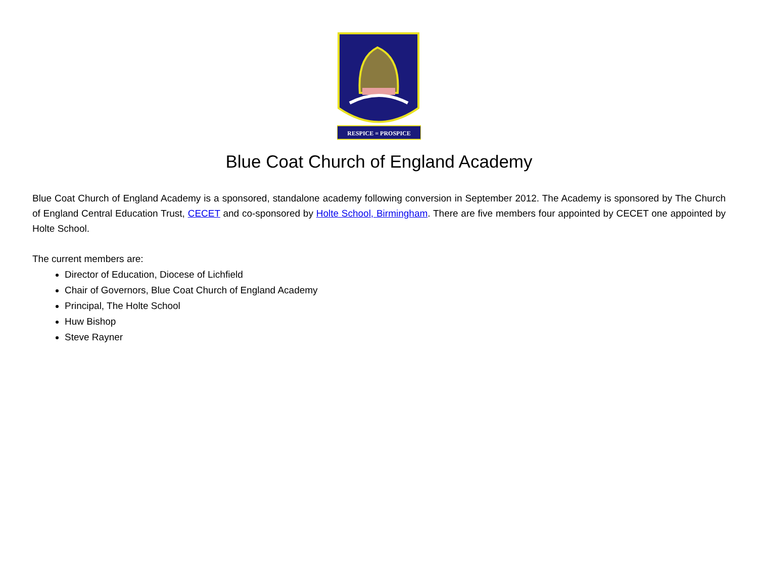RESPICE = PROSPICE
Blue Coat Church of England Academy
Blue Coat Church of England Academy is a sponsored, standalone academy following conversion in September 2012. The Academy is sponsored by The Church of England Central Education Trust, CECET and co-sponsored by Holte School, Birmingham. There are five members four appointed by CECET one appointed by Holte School.
The current members are:
Director of Education, Diocese of Lichfield
Chair of Governors, Blue Coat Church of England Academy
Principal, The Holte School
Huw Bishop
Steve Rayner